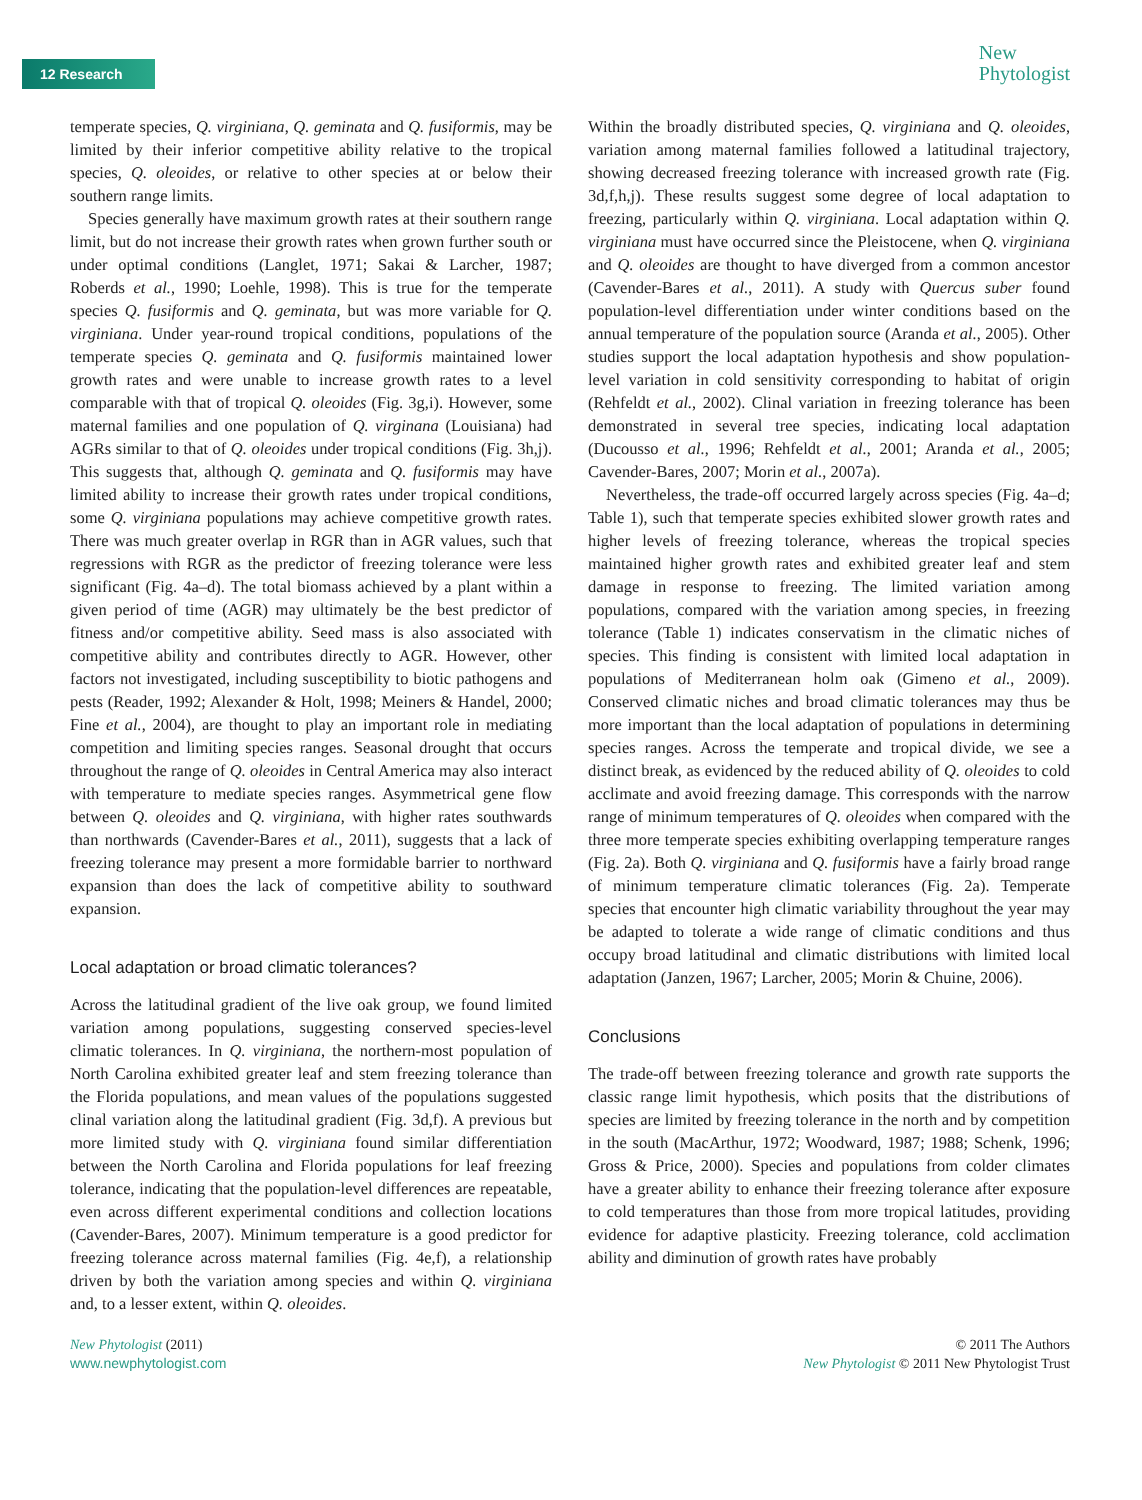12 Research
New
Phytologist
temperate species, Q. virginiana, Q. geminata and Q. fusiformis, may be limited by their inferior competitive ability relative to the tropical species, Q. oleoides, or relative to other species at or below their southern range limits.
Species generally have maximum growth rates at their southern range limit, but do not increase their growth rates when grown further south or under optimal conditions (Langlet, 1971; Sakai & Larcher, 1987; Roberds et al., 1990; Loehle, 1998). This is true for the temperate species Q. fusiformis and Q. geminata, but was more variable for Q. virginiana. Under year-round tropical conditions, populations of the temperate species Q. geminata and Q. fusiformis maintained lower growth rates and were unable to increase growth rates to a level comparable with that of tropical Q. oleoides (Fig. 3g,i). However, some maternal families and one population of Q. virginana (Louisiana) had AGRs similar to that of Q. oleoides under tropical conditions (Fig. 3h,j). This suggests that, although Q. geminata and Q. fusiformis may have limited ability to increase their growth rates under tropical conditions, some Q. virginiana populations may achieve competitive growth rates. There was much greater overlap in RGR than in AGR values, such that regressions with RGR as the predictor of freezing tolerance were less significant (Fig. 4a–d). The total biomass achieved by a plant within a given period of time (AGR) may ultimately be the best predictor of fitness and/or competitive ability. Seed mass is also associated with competitive ability and contributes directly to AGR. However, other factors not investigated, including susceptibility to biotic pathogens and pests (Reader, 1992; Alexander & Holt, 1998; Meiners & Handel, 2000; Fine et al., 2004), are thought to play an important role in mediating competition and limiting species ranges. Seasonal drought that occurs throughout the range of Q. oleoides in Central America may also interact with temperature to mediate species ranges. Asymmetrical gene flow between Q. oleoides and Q. virginiana, with higher rates southwards than northwards (Cavender-Bares et al., 2011), suggests that a lack of freezing tolerance may present a more formidable barrier to northward expansion than does the lack of competitive ability to southward expansion.
Local adaptation or broad climatic tolerances?
Across the latitudinal gradient of the live oak group, we found limited variation among populations, suggesting conserved species-level climatic tolerances. In Q. virginiana, the northern-most population of North Carolina exhibited greater leaf and stem freezing tolerance than the Florida populations, and mean values of the populations suggested clinal variation along the latitudinal gradient (Fig. 3d,f). A previous but more limited study with Q. virginiana found similar differentiation between the North Carolina and Florida populations for leaf freezing tolerance, indicating that the population-level differences are repeatable, even across different experimental conditions and collection locations (Cavender-Bares, 2007). Minimum temperature is a good predictor for freezing tolerance across maternal families (Fig. 4e,f), a relationship driven by both the variation among species and within Q. virginiana and, to a lesser extent, within Q. oleoides.
Within the broadly distributed species, Q. virginiana and Q. oleoides, variation among maternal families followed a latitudinal trajectory, showing decreased freezing tolerance with increased growth rate (Fig. 3d,f,h,j). These results suggest some degree of local adaptation to freezing, particularly within Q. virginiana. Local adaptation within Q. virginiana must have occurred since the Pleistocene, when Q. virginiana and Q. oleoides are thought to have diverged from a common ancestor (Cavender-Bares et al., 2011). A study with Quercus suber found population-level differentiation under winter conditions based on the annual temperature of the population source (Aranda et al., 2005). Other studies support the local adaptation hypothesis and show population-level variation in cold sensitivity corresponding to habitat of origin (Rehfeldt et al., 2002). Clinal variation in freezing tolerance has been demonstrated in several tree species, indicating local adaptation (Ducousso et al., 1996; Rehfeldt et al., 2001; Aranda et al., 2005; Cavender-Bares, 2007; Morin et al., 2007a).
Nevertheless, the trade-off occurred largely across species (Fig. 4a–d; Table 1), such that temperate species exhibited slower growth rates and higher levels of freezing tolerance, whereas the tropical species maintained higher growth rates and exhibited greater leaf and stem damage in response to freezing. The limited variation among populations, compared with the variation among species, in freezing tolerance (Table 1) indicates conservatism in the climatic niches of species. This finding is consistent with limited local adaptation in populations of Mediterranean holm oak (Gimeno et al., 2009). Conserved climatic niches and broad climatic tolerances may thus be more important than the local adaptation of populations in determining species ranges. Across the temperate and tropical divide, we see a distinct break, as evidenced by the reduced ability of Q. oleoides to cold acclimate and avoid freezing damage. This corresponds with the narrow range of minimum temperatures of Q. oleoides when compared with the three more temperate species exhibiting overlapping temperature ranges (Fig. 2a). Both Q. virginiana and Q. fusiformis have a fairly broad range of minimum temperature climatic tolerances (Fig. 2a). Temperate species that encounter high climatic variability throughout the year may be adapted to tolerate a wide range of climatic conditions and thus occupy broad latitudinal and climatic distributions with limited local adaptation (Janzen, 1967; Larcher, 2005; Morin & Chuine, 2006).
Conclusions
The trade-off between freezing tolerance and growth rate supports the classic range limit hypothesis, which posits that the distributions of species are limited by freezing tolerance in the north and by competition in the south (MacArthur, 1972; Woodward, 1987; 1988; Schenk, 1996; Gross & Price, 2000). Species and populations from colder climates have a greater ability to enhance their freezing tolerance after exposure to cold temperatures than those from more tropical latitudes, providing evidence for adaptive plasticity. Freezing tolerance, cold acclimation ability and diminution of growth rates have probably
New Phytologist (2011)
www.newphytologist.com
© 2011 The Authors
New Phytologist © 2011 New Phytologist Trust